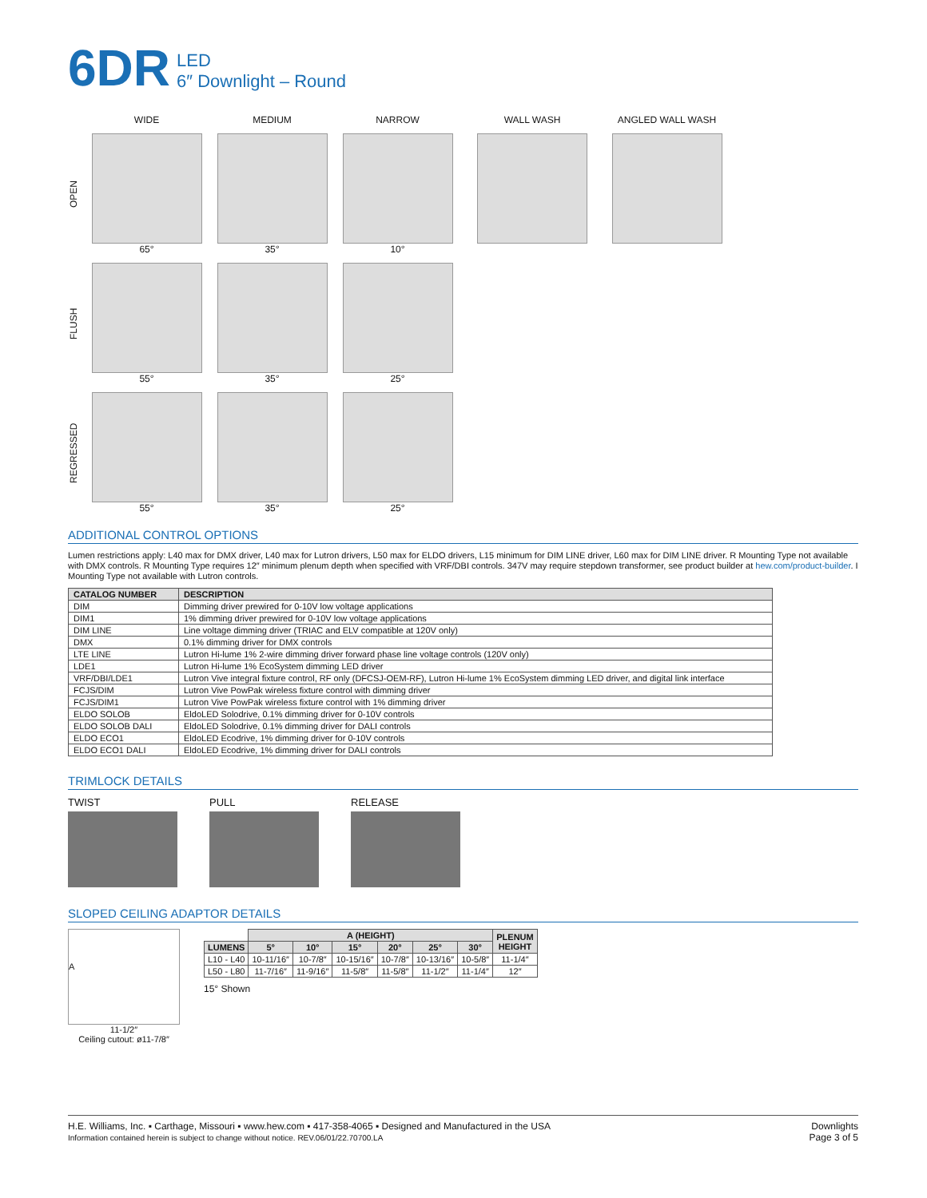6DR LED
6″ Downlight – Round
WIDE
MEDIUM
NARROW
WALL WASH
ANGLED WALL WASH
OPEN
65°
35°
10°
FLUSH
55°
35°
25°
REGRESSED
55°
35°
25°
ADDITIONAL CONTROL OPTIONS
Lumen restrictions apply: L40 max for DMX driver, L40 max for Lutron drivers, L50 max for ELDO drivers, L15 minimum for DIM LINE driver, L60 max for DIM LINE driver. R Mounting Type not available with DMX controls. R Mounting Type requires 12″ minimum plenum depth when specified with VRF/DBI controls. 347V may require stepdown transformer, see product builder at hew.com/product-builder. I Mounting Type not available with Lutron controls.
| CATALOG NUMBER | DESCRIPTION |
| --- | --- |
| DIM | Dimming driver prewired for 0-10V low voltage applications |
| DIM1 | 1% dimming driver prewired for 0-10V low voltage applications |
| DIM LINE | Line voltage dimming driver (TRIAC and ELV compatible at 120V only) |
| DMX | 0.1% dimming driver for DMX controls |
| LTE LINE | Lutron Hi-lume 1% 2-wire dimming driver forward phase line voltage controls (120V only) |
| LDE1 | Lutron Hi-lume 1% EcoSystem dimming LED driver |
| VRF/DBI/LDE1 | Lutron Vive integral fixture control, RF only (DFCSJ-OEM-RF), Lutron Hi-lume 1% EcoSystem dimming LED driver, and digital link interface |
| FCJS/DIM | Lutron Vive PowPak wireless fixture control with dimming driver |
| FCJS/DIM1 | Lutron Vive PowPak wireless fixture control with 1% dimming driver |
| ELDO SOLOB | EldoLED Solodrive, 0.1% dimming driver for 0-10V controls |
| ELDO SOLOB DALI | EldoLED Solodrive, 0.1% dimming driver for DALI controls |
| ELDO ECO1 | EldoLED Ecodrive, 1% dimming driver for 0-10V controls |
| ELDO ECO1 DALI | EldoLED Ecodrive, 1% dimming driver for DALI controls |
TRIMLOCK DETAILS
TWIST PULL RELEASE
SLOPED CEILING ADAPTOR DETAILS
A
11-1/2″
Ceiling cutout: ø11-7/8″
| | A (HEIGHT) | | | | | | PLENUM HEIGHT |
| --- | --- | --- | --- | --- | --- | --- | --- |
| LUMENS | 5° | 10° | 15° | 20° | 25° | 30° | |
| L10 - L40 | 10-11/16″ | 10-7/8″ | 10-15/16″ | 10-7/8″ | 10-13/16″ | 10-5/8″ | 11-1/4″ |
| L50 - L80 | 11-7/16″ | 11-9/16″ | 11-5/8″ | 11-5/8″ | 11-1/2″ | 11-1/4″ | 12″ |
15° Shown
H.E. Williams, Inc. ▪ Carthage, Missouri ▪ www.hew.com ▪ 417-358-4065 ▪ Designed and Manufactured in the USA
Information contained herein is subject to change without notice. REV.06/01/22.70700.LA
Downlights
Page 3 of 5